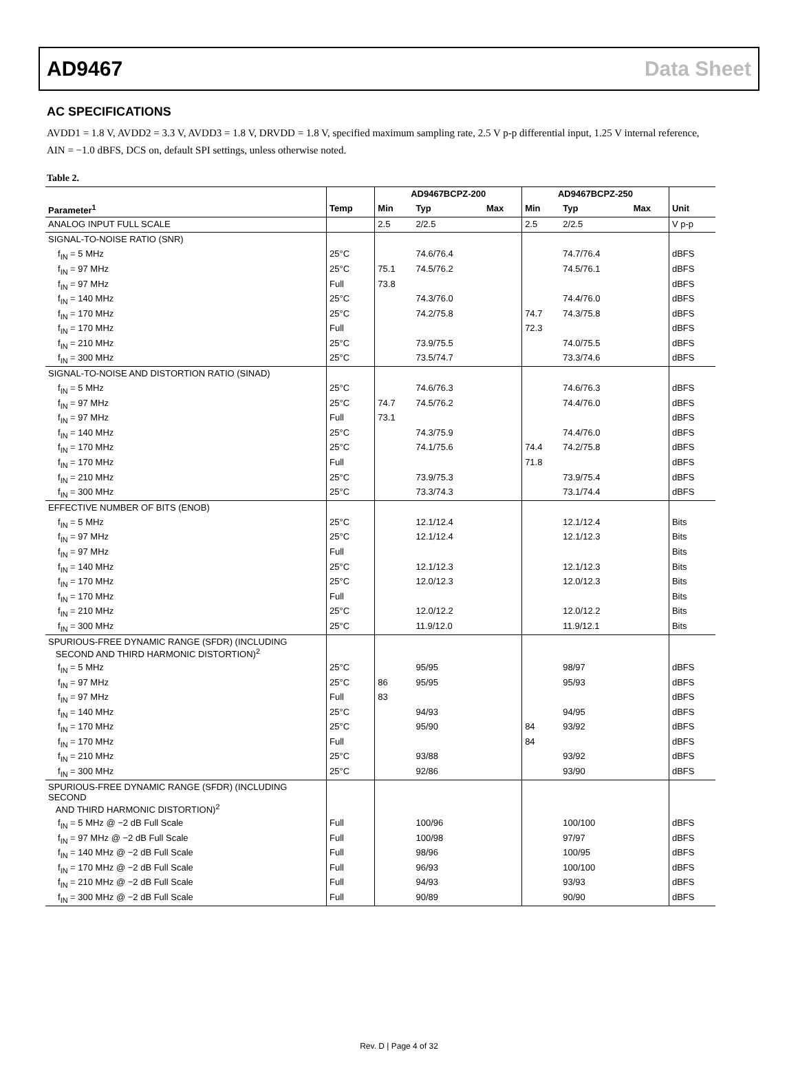AD9467 Data Sheet
AC SPECIFICATIONS
AVDD1 = 1.8 V, AVDD2 = 3.3 V, AVDD3 = 1.8 V, DRVDD = 1.8 V, specified maximum sampling rate, 2.5 V p-p differential input, 1.25 V internal reference, AIN = −1.0 dBFS, DCS on, default SPI settings, unless otherwise noted.
Table 2.
| | | AD9467BCPZ-200 | | | AD9467BCPZ-250 | | | |
| --- | --- | --- | --- | --- | --- | --- | --- | --- |
| Parameter<sup>1</sup> | Temp | Min | Typ | Max | Min | Typ | Max | Unit |
| ANALOG INPUT FULL SCALE | | 2.5 | 2/2.5 | | 2.5 | 2/2.5 | | V p-p |
| SIGNAL-TO-NOISE RATIO (SNR) | | | | | | | | |
| f<sub>IN</sub> = 5 MHz | 25°C | | 74.6/76.4 | | | 74.7/76.4 | | dBFS |
| f<sub>IN</sub> = 97 MHz | 25°C | 75.1 | 74.5/76.2 | | | 74.5/76.1 | | dBFS |
| f<sub>IN</sub> = 97 MHz | Full | 73.8 | | | | | | dBFS |
| f<sub>IN</sub> = 140 MHz | 25°C | | 74.3/76.0 | | | 74.4/76.0 | | dBFS |
| f<sub>IN</sub> = 170 MHz | 25°C | | 74.2/75.8 | | 74.7 | 74.3/75.8 | | dBFS |
| f<sub>IN</sub> = 170 MHz | Full | | | | 72.3 | | | dBFS |
| f<sub>IN</sub> = 210 MHz | 25°C | | 73.9/75.5 | | | 74.0/75.5 | | dBFS |
| f<sub>IN</sub> = 300 MHz | 25°C | | 73.5/74.7 | | | 73.3/74.6 | | dBFS |
| SIGNAL-TO-NOISE AND DISTORTION RATIO (SINAD) | | | | | | | | |
| f<sub>IN</sub> = 5 MHz | 25°C | | 74.6/76.3 | | | 74.6/76.3 | | dBFS |
| f<sub>IN</sub> = 97 MHz | 25°C | 74.7 | 74.5/76.2 | | | 74.4/76.0 | | dBFS |
| f<sub>IN</sub> = 97 MHz | Full | 73.1 | | | | | | dBFS |
| f<sub>IN</sub> = 140 MHz | 25°C | | 74.3/75.9 | | | 74.4/76.0 | | dBFS |
| f<sub>IN</sub> = 170 MHz | 25°C | | 74.1/75.6 | | 74.4 | 74.2/75.8 | | dBFS |
| f<sub>IN</sub> = 170 MHz | Full | | | | 71.8 | | | dBFS |
| f<sub>IN</sub> = 210 MHz | 25°C | | 73.9/75.3 | | | 73.9/75.4 | | dBFS |
| f<sub>IN</sub> = 300 MHz | 25°C | | 73.3/74.3 | | | 73.1/74.4 | | dBFS |
| EFFECTIVE NUMBER OF BITS (ENOB) | | | | | | | | |
| f<sub>IN</sub> = 5 MHz | 25°C | | 12.1/12.4 | | | 12.1/12.4 | | Bits |
| f<sub>IN</sub> = 97 MHz | 25°C | | 12.1/12.4 | | | 12.1/12.3 | | Bits |
| f<sub>IN</sub> = 97 MHz | Full | | | | | | | Bits |
| f<sub>IN</sub> = 140 MHz | 25°C | | 12.1/12.3 | | | 12.1/12.3 | | Bits |
| f<sub>IN</sub> = 170 MHz | 25°C | | 12.0/12.3 | | | 12.0/12.3 | | Bits |
| f<sub>IN</sub> = 170 MHz | Full | | | | | | | Bits |
| f<sub>IN</sub> = 210 MHz | 25°C | | 12.0/12.2 | | | 12.0/12.2 | | Bits |
| f<sub>IN</sub> = 300 MHz | 25°C | | 11.9/12.0 | | | 11.9/12.1 | | Bits |
| SPURIOUS-FREE DYNAMIC RANGE (SFDR) (INCLUDING SECOND AND THIRD HARMONIC DISTORTION)<sup>2</sup> | | | | | | | | |
| f<sub>IN</sub> = 5 MHz | 25°C | | 95/95 | | | 98/97 | | dBFS |
| f<sub>IN</sub> = 97 MHz | 25°C | 86 | 95/95 | | | 95/93 | | dBFS |
| f<sub>IN</sub> = 97 MHz | Full | 83 | | | | | | dBFS |
| f<sub>IN</sub> = 140 MHz | 25°C | | 94/93 | | | 94/95 | | dBFS |
| f<sub>IN</sub> = 170 MHz | 25°C | | 95/90 | | 84 | 93/92 | | dBFS |
| f<sub>IN</sub> = 170 MHz | Full | | | | 84 | | | dBFS |
| f<sub>IN</sub> = 210 MHz | 25°C | | 93/88 | | | 93/92 | | dBFS |
| f<sub>IN</sub> = 300 MHz | 25°C | | 92/86 | | | 93/90 | | dBFS |
| SPURIOUS-FREE DYNAMIC RANGE (SFDR) (INCLUDING SECOND AND THIRD HARMONIC DISTORTION)<sup>2</sup> | | | | | | | | |
| f<sub>IN</sub> = 5 MHz @ −2 dB Full Scale | Full | | 100/96 | | | 100/100 | | dBFS |
| f<sub>IN</sub> = 97 MHz @ −2 dB Full Scale | Full | | 100/98 | | | 97/97 | | dBFS |
| f<sub>IN</sub> = 140 MHz @ −2 dB Full Scale | Full | | 98/96 | | | 100/95 | | dBFS |
| f<sub>IN</sub> = 170 MHz @ −2 dB Full Scale | Full | | 96/93 | | | 100/100 | | dBFS |
| f<sub>IN</sub> = 210 MHz @ −2 dB Full Scale | Full | | 94/93 | | | 93/93 | | dBFS |
| f<sub>IN</sub> = 300 MHz @ −2 dB Full Scale | Full | | 90/89 | | | 90/90 | | dBFS |
Rev. D | Page 4 of 32